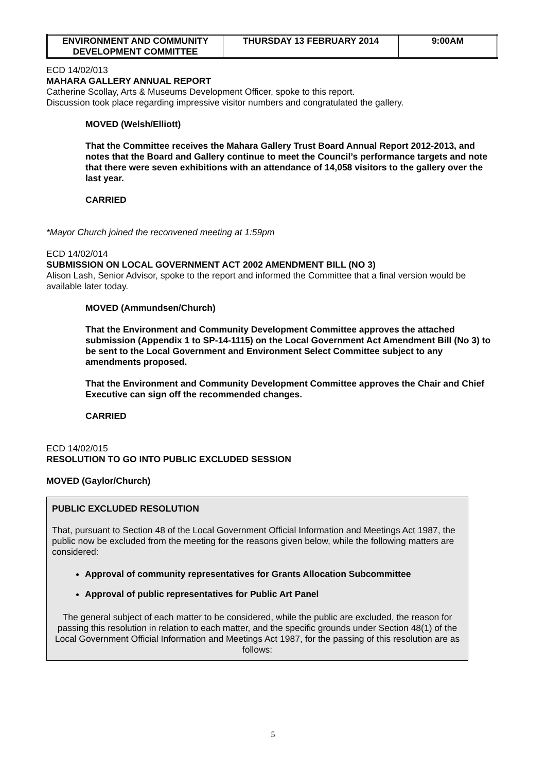| ENVIRONMENT AND COMMUNITY DEVELOPMENT COMMITTEE | THURSDAY 13 FEBRUARY 2014 | 9:00AM |
ECD 14/02/013
MAHARA GALLERY ANNUAL REPORT
Catherine Scollay, Arts & Museums Development Officer, spoke to this report.
Discussion took place regarding impressive visitor numbers and congratulated the gallery.
MOVED (Welsh/Elliott)
That the Committee receives the Mahara Gallery Trust Board Annual Report 2012-2013, and notes that the Board and Gallery continue to meet the Council’s performance targets and note that there were seven exhibitions with an attendance of 14,058 visitors to the gallery over the last year.
CARRIED
*Mayor Church joined the reconvened meeting at 1:59pm
ECD 14/02/014
SUBMISSION ON LOCAL GOVERNMENT ACT 2002 AMENDMENT BILL (NO 3)
Alison Lash, Senior Advisor, spoke to the report and informed the Committee that a final version would be available later today.
MOVED (Ammundsen/Church)
That the Environment and Community Development Committee approves the attached submission (Appendix 1 to SP-14-1115) on the Local Government Act Amendment Bill (No 3) to be sent to the Local Government and Environment Select Committee subject to any amendments proposed.
That the Environment and Community Development Committee approves the Chair and Chief Executive can sign off the recommended changes.
CARRIED
ECD 14/02/015
RESOLUTION TO GO INTO PUBLIC EXCLUDED SESSION
MOVED (Gaylor/Church)
PUBLIC EXCLUDED RESOLUTION
That, pursuant to Section 48 of the Local Government Official Information and Meetings Act 1987, the public now be excluded from the meeting for the reasons given below, while the following matters are considered:
Approval of community representatives for Grants Allocation Subcommittee
Approval of public representatives for Public Art Panel
The general subject of each matter to be considered, while the public are excluded, the reason for passing this resolution in relation to each matter, and the specific grounds under Section 48(1) of the Local Government Official Information and Meetings Act 1987, for the passing of this resolution are as follows:
5